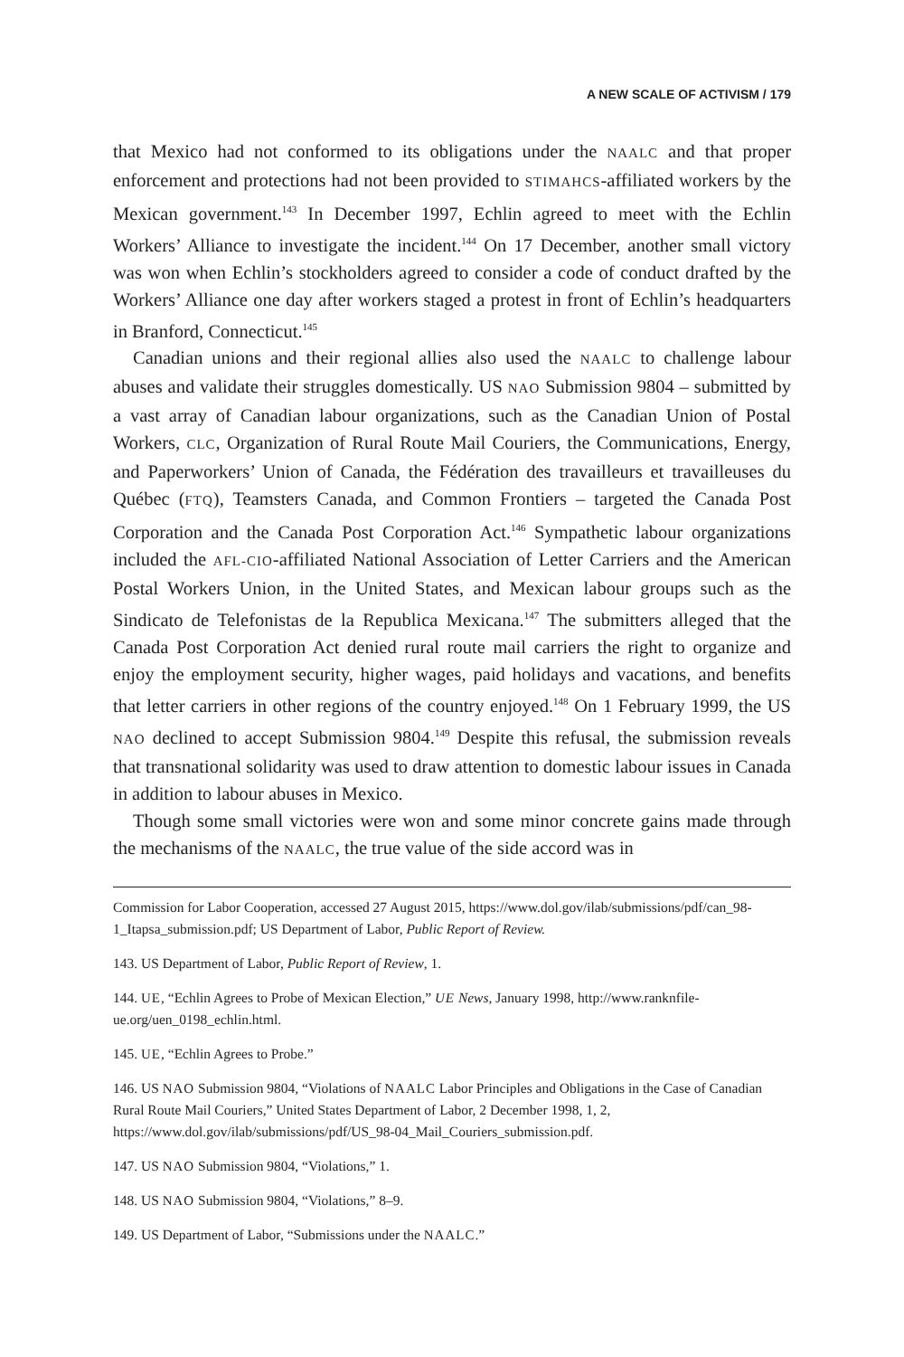A NEW SCALE OF ACTIVISM / 179
that Mexico had not conformed to its obligations under the NAALC and that proper enforcement and protections had not been provided to STIMAHCS-affiliated workers by the Mexican government.<sup>143</sup> In December 1997, Echlin agreed to meet with the Echlin Workers’ Alliance to investigate the incident.<sup>144</sup> On 17 December, another small victory was won when Echlin’s stockholders agreed to consider a code of conduct drafted by the Workers’ Alliance one day after workers staged a protest in front of Echlin’s headquarters in Branford, Connecticut.<sup>145</sup>
Canadian unions and their regional allies also used the NAALC to challenge labour abuses and validate their struggles domestically. US NAO Submission 9804 – submitted by a vast array of Canadian labour organizations, such as the Canadian Union of Postal Workers, CLC, Organization of Rural Route Mail Couriers, the Communications, Energy, and Paperworkers’ Union of Canada, the Fédération des travailleurs et travailleuses du Québec (FTQ), Teamsters Canada, and Common Frontiers – targeted the Canada Post Corporation and the Canada Post Corporation Act.<sup>146</sup> Sympathetic labour organizations included the AFL-CIO-affiliated National Association of Letter Carriers and the American Postal Workers Union, in the United States, and Mexican labour groups such as the Sindicato de Telefonistas de la Republica Mexicana.<sup>147</sup> The submitters alleged that the Canada Post Corporation Act denied rural route mail carriers the right to organize and enjoy the employment security, higher wages, paid holidays and vacations, and benefits that letter carriers in other regions of the country enjoyed.<sup>148</sup> On 1 February 1999, the US NAO declined to accept Submission 9804.<sup>149</sup> Despite this refusal, the submission reveals that transnational solidarity was used to draw attention to domestic labour issues in Canada in addition to labour abuses in Mexico.
Though some small victories were won and some minor concrete gains made through the mechanisms of the NAALC, the true value of the side accord was in
Commission for Labor Cooperation, accessed 27 August 2015, https://www.dol.gov/ilab/submissions/pdf/can_98-1_Itapsa_submission.pdf; US Department of Labor, Public Report of Review.
143. US Department of Labor, Public Report of Review, 1.
144. UE, “Echlin Agrees to Probe of Mexican Election,” UE News, January 1998, http://www.ranknfile-ue.org/uen_0198_echlin.html.
145. UE, “Echlin Agrees to Probe.”
146. US NAO Submission 9804, “Violations of NAALC Labor Principles and Obligations in the Case of Canadian Rural Route Mail Couriers,” United States Department of Labor, 2 December 1998, 1, 2, https://www.dol.gov/ilab/submissions/pdf/US_98-04_Mail_Couriers_submission.pdf.
147. US NAO Submission 9804, “Violations,” 1.
148. US NAO Submission 9804, “Violations,” 8–9.
149. US Department of Labor, “Submissions under the NAALC.”